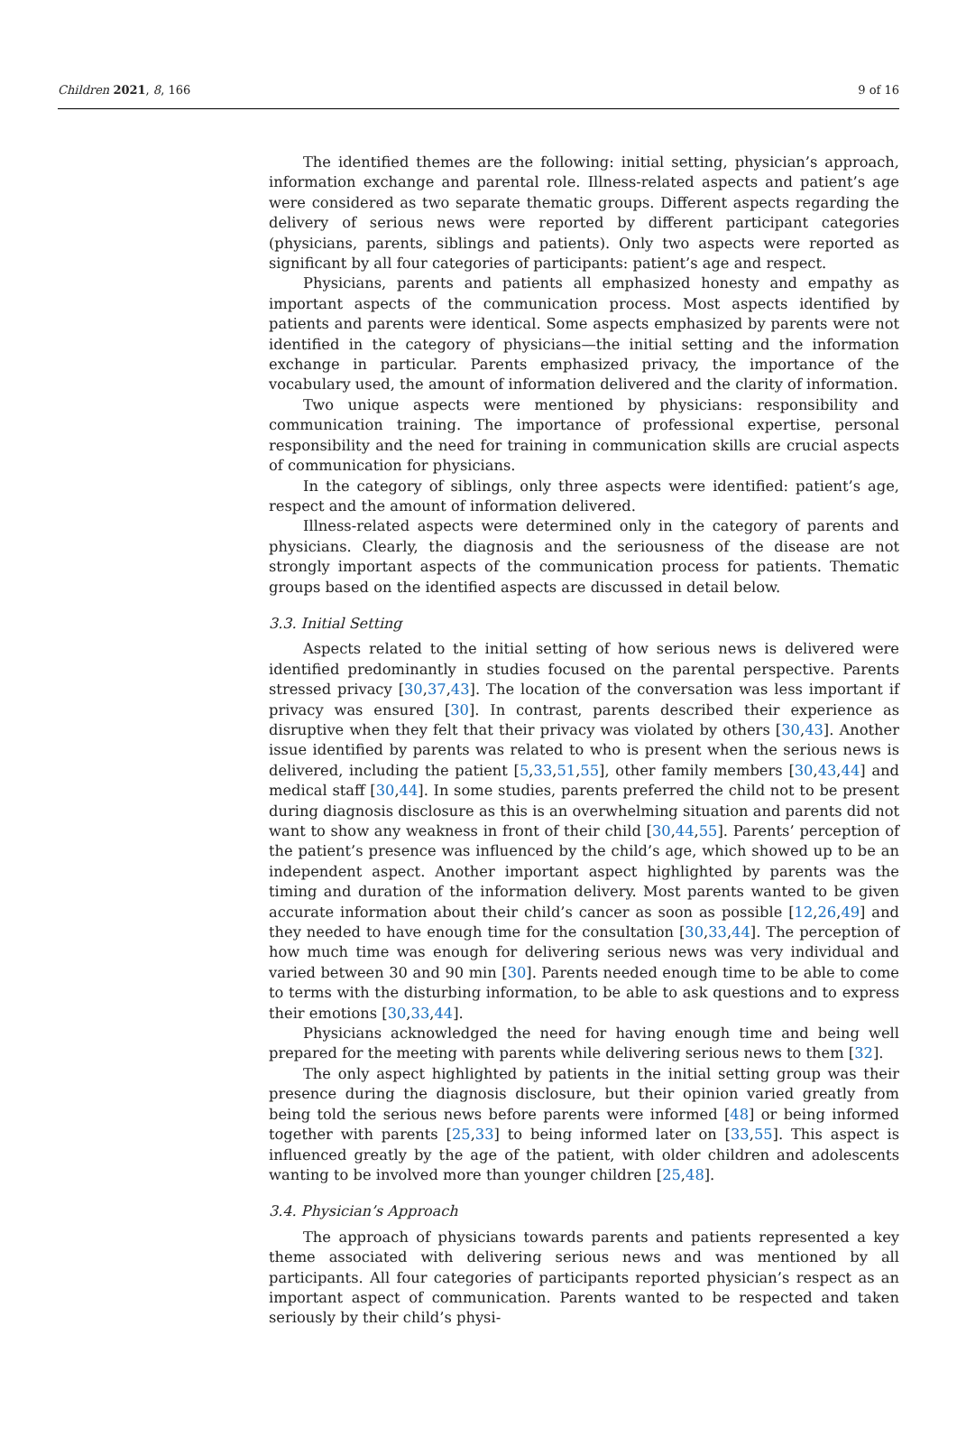Children 2021, 8, 166 9 of 16
The identified themes are the following: initial setting, physician’s approach, information exchange and parental role. Illness-related aspects and patient’s age were considered as two separate thematic groups. Different aspects regarding the delivery of serious news were reported by different participant categories (physicians, parents, siblings and patients). Only two aspects were reported as significant by all four categories of participants: patient’s age and respect.
Physicians, parents and patients all emphasized honesty and empathy as important aspects of the communication process. Most aspects identified by patients and parents were identical. Some aspects emphasized by parents were not identified in the category of physicians—the initial setting and the information exchange in particular. Parents emphasized privacy, the importance of the vocabulary used, the amount of information delivered and the clarity of information.
Two unique aspects were mentioned by physicians: responsibility and communication training. The importance of professional expertise, personal responsibility and the need for training in communication skills are crucial aspects of communication for physicians.
In the category of siblings, only three aspects were identified: patient’s age, respect and the amount of information delivered.
Illness-related aspects were determined only in the category of parents and physicians. Clearly, the diagnosis and the seriousness of the disease are not strongly important aspects of the communication process for patients. Thematic groups based on the identified aspects are discussed in detail below.
3.3. Initial Setting
Aspects related to the initial setting of how serious news is delivered were identified predominantly in studies focused on the parental perspective. Parents stressed privacy [30,37,43]. The location of the conversation was less important if privacy was ensured [30]. In contrast, parents described their experience as disruptive when they felt that their privacy was violated by others [30,43]. Another issue identified by parents was related to who is present when the serious news is delivered, including the patient [5,33,51,55], other family members [30,43,44] and medical staff [30,44]. In some studies, parents preferred the child not to be present during diagnosis disclosure as this is an overwhelming situation and parents did not want to show any weakness in front of their child [30,44,55]. Parents’ perception of the patient’s presence was influenced by the child’s age, which showed up to be an independent aspect. Another important aspect highlighted by parents was the timing and duration of the information delivery. Most parents wanted to be given accurate information about their child’s cancer as soon as possible [12,26,49] and they needed to have enough time for the consultation [30,33,44]. The perception of how much time was enough for delivering serious news was very individual and varied between 30 and 90 min [30]. Parents needed enough time to be able to come to terms with the disturbing information, to be able to ask questions and to express their emotions [30,33,44].
Physicians acknowledged the need for having enough time and being well prepared for the meeting with parents while delivering serious news to them [32].
The only aspect highlighted by patients in the initial setting group was their presence during the diagnosis disclosure, but their opinion varied greatly from being told the serious news before parents were informed [48] or being informed together with parents [25,33] to being informed later on [33,55]. This aspect is influenced greatly by the age of the patient, with older children and adolescents wanting to be involved more than younger children [25,48].
3.4. Physician’s Approach
The approach of physicians towards parents and patients represented a key theme associated with delivering serious news and was mentioned by all participants. All four categories of participants reported physician’s respect as an important aspect of communication. Parents wanted to be respected and taken seriously by their child’s physi-